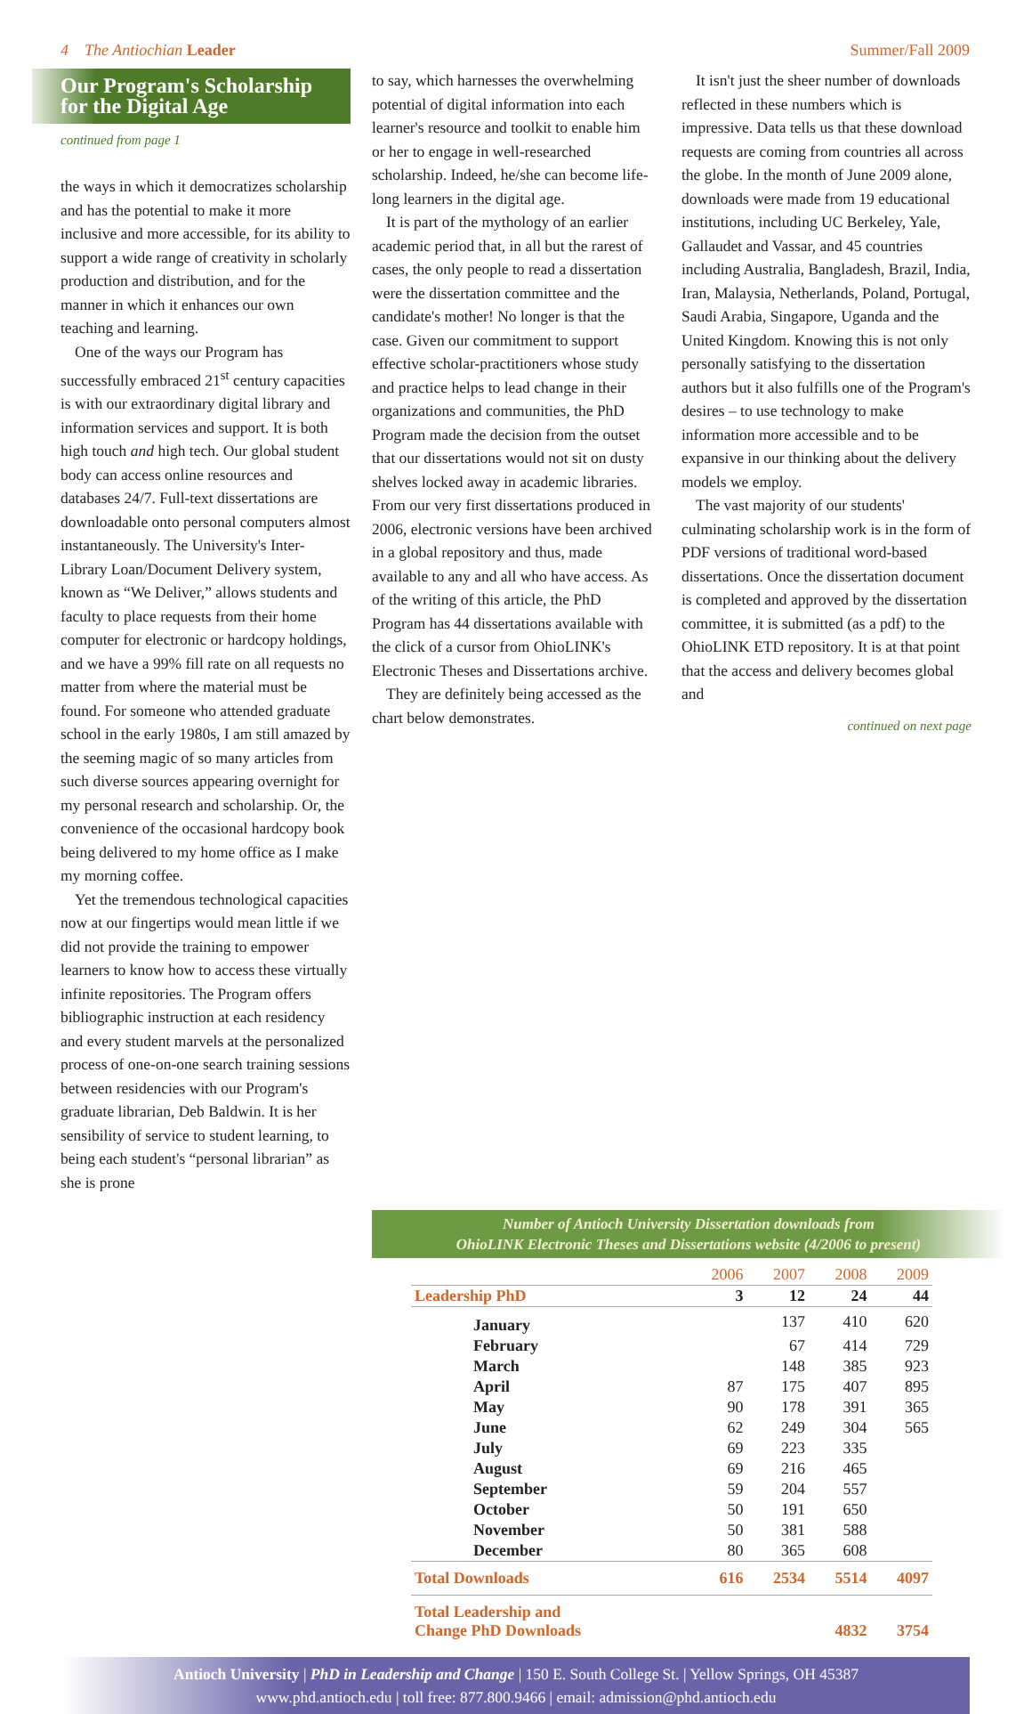4 The Antiochian Leader Summer/Fall 2009
Our Program's Scholarship
for the Digital Age
continued from page 1
the ways in which it democratizes scholarship and has the potential to make it more inclusive and more accessible, for its ability to support a wide range of creativity in scholarly production and distribution, and for the manner in which it enhances our own teaching and learning.
One of the ways our Program has successfully embraced 21<sup>st</sup> century capacities is with our extraordinary digital library and information services and support. It is both high touch and high tech. Our global student body can access online resources and databases 24/7. Full-text dissertations are downloadable onto personal computers almost instantaneously. The University's Inter-Library Loan/Document Delivery system, known as “We Deliver,” allows students and faculty to place requests from their home computer for electronic or hardcopy holdings, and we have a 99% fill rate on all requests no matter from where the material must be found. For someone who attended graduate school in the early 1980s, I am still amazed by the seeming magic of so many articles from such diverse sources appearing overnight for my personal research and scholarship. Or, the convenience of the occasional hardcopy book being delivered to my home office as I make my morning coffee.
Yet the tremendous technological capacities now at our fingertips would mean little if we did not provide the training to empower learners to know how to access these virtually infinite repositories. The Program offers bibliographic instruction at each residency and every student marvels at the personalized process of one-on-one search training sessions between residencies with our Program's graduate librarian, Deb Baldwin. It is her sensibility of service to student learning, to being each student's “personal librarian” as she is prone
to say, which harnesses the overwhelming potential of digital information into each learner's resource and toolkit to enable him or her to engage in well-researched scholarship. Indeed, he/she can become life-long learners in the digital age.
It is part of the mythology of an earlier academic period that, in all but the rarest of cases, the only people to read a dissertation were the dissertation committee and the candidate's mother! No longer is that the case. Given our commitment to support effective scholar-practitioners whose study and practice helps to lead change in their organizations and communities, the PhD Program made the decision from the outset that our dissertations would not sit on dusty shelves locked away in academic libraries. From our very first dissertations produced in 2006, electronic versions have been archived in a global repository and thus, made available to any and all who have access. As of the writing of this article, the PhD Program has 44 dissertations available with the click of a cursor from OhioLINK's Electronic Theses and Dissertations archive.
They are definitely being accessed as the chart below demonstrates.
It isn't just the sheer number of downloads reflected in these numbers which is impressive. Data tells us that these download requests are coming from countries all across the globe. In the month of June 2009 alone, downloads were made from 19 educational institutions, including UC Berkeley, Yale, Gallaudet and Vassar, and 45 countries including Australia, Bangladesh, Brazil, India, Iran, Malaysia, Netherlands, Poland, Portugal, Saudi Arabia, Singapore, Uganda and the United Kingdom. Knowing this is not only personally satisfying to the dissertation authors but it also fulfills one of the Program's desires – to use technology to make information more accessible and to be expansive in our thinking about the delivery models we employ.
The vast majority of our students' culminating scholarship work is in the form of PDF versions of traditional word-based dissertations. Once the dissertation document is completed and approved by the dissertation committee, it is submitted (as a pdf) to the OhioLINK ETD repository. It is at that point that the access and delivery becomes global and
continued on next page
Number of Antioch University Dissertation downloads from
OhioLINK Electronic Theses and Dissertations website (4/2006 to present)
| | 2006 | 2007 | 2008 | 2009 |
| --- | --- | --- | --- | --- |
| Leadership PhD | 3 | 12 | 24 | 44 |
| January | | 137 | 410 | 620 |
| February | | 67 | 414 | 729 |
| March | | 148 | 385 | 923 |
| April | 87 | 175 | 407 | 895 |
| May | 90 | 178 | 391 | 365 |
| June | 62 | 249 | 304 | 565 |
| July | 69 | 223 | 335 | |
| August | 69 | 216 | 465 | |
| September | 59 | 204 | 557 | |
| October | 50 | 191 | 650 | |
| November | 50 | 381 | 588 | |
| December | 80 | 365 | 608 | |
| Total Downloads | 616 | 2534 | 5514 | 4097 |
| Total Leadership and Change PhD Downloads | | | 4832 | 3754 |
Antioch University | PhD in Leadership and Change | 150 E. South College St. | Yellow Springs, OH 45387
www.phd.antioch.edu | toll free: 877.800.9466 | email: admission@phd.antioch.edu